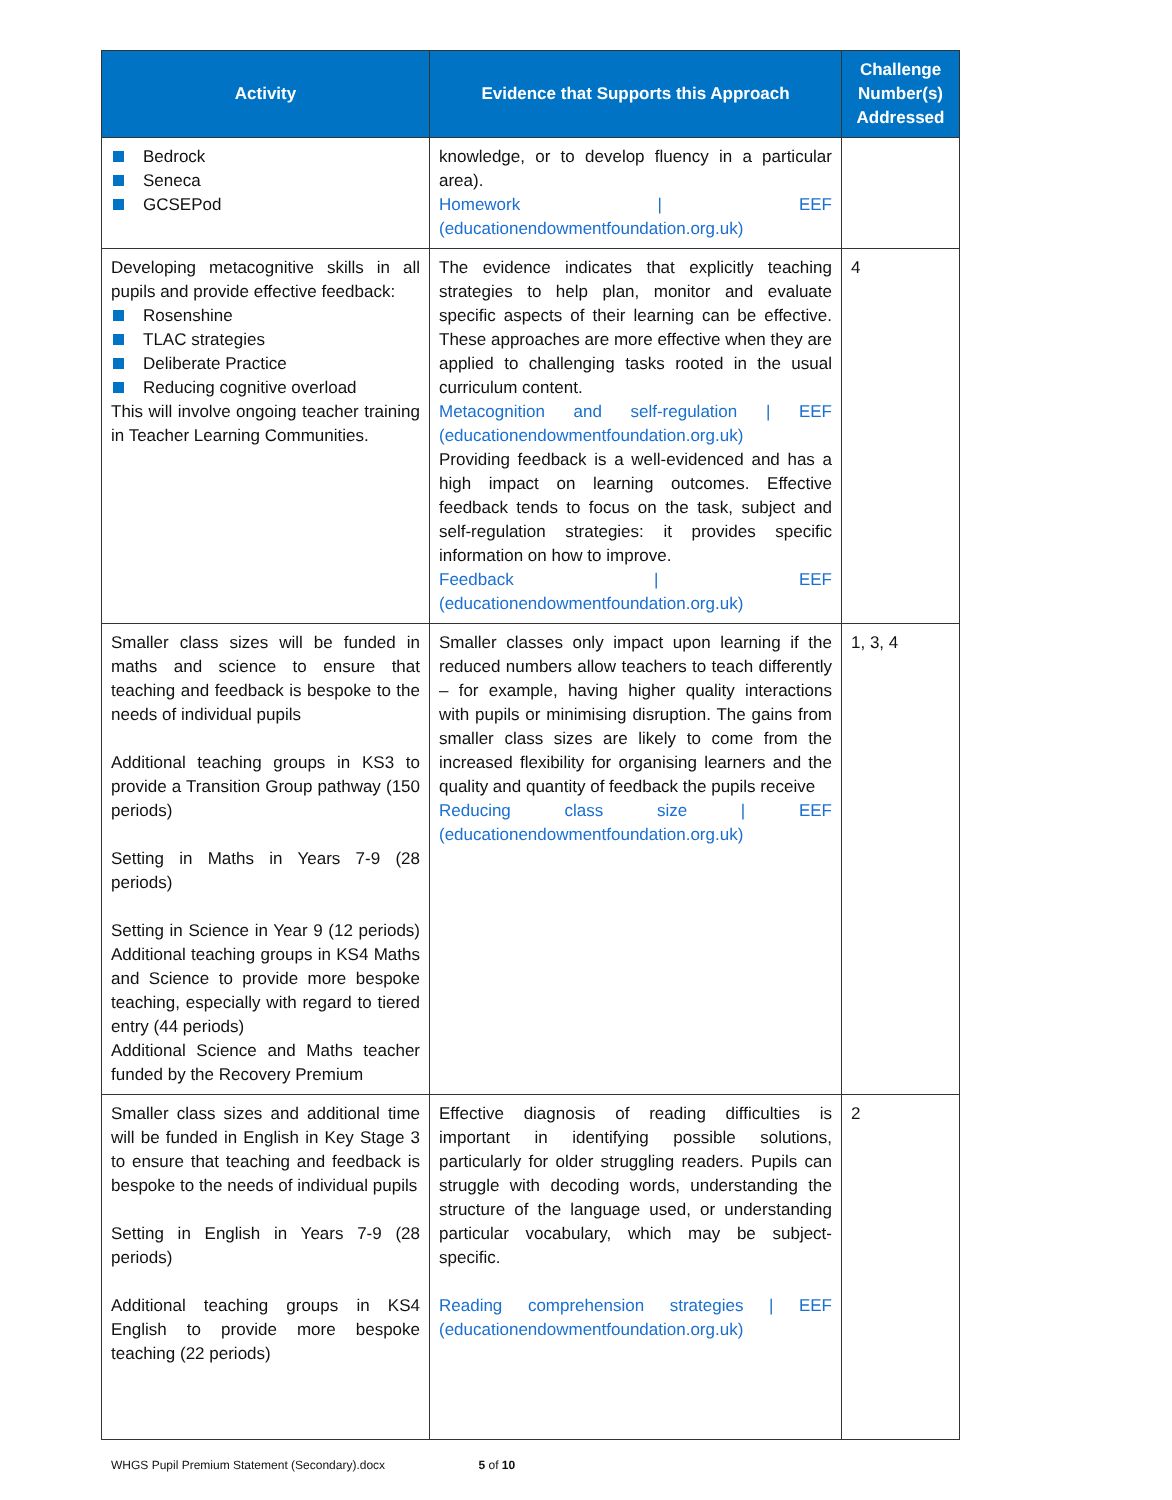| Activity | Evidence that Supports this Approach | Challenge Number(s) Addressed |
| --- | --- | --- |
| Bedrock Seneca GCSEPod | knowledge, or to develop fluency in a particular area). Homework / EEF (educationendowmentfoundation.org.uk) | |
| Developing metacognitive skills in all pupils and provide effective feedback: Rosenshine TLAC strategies Deliberate Practice Reducing cognitive overload This will involve ongoing teacher training in Teacher Learning Communities. | The evidence indicates that explicitly teaching strategies to help plan, monitor and evaluate specific aspects of their learning can be effective. These approaches are more effective when they are applied to challenging tasks rooted in the usual curriculum content. Metacognition and self-regulation / EEF (educationendowmentfoundation.org.uk) Providing feedback is a well-evidenced and has a high impact on learning outcomes. Effective feedback tends to focus on the task, subject and self-regulation strategies: it provides specific information on how to improve. Feedback / EEF (educationendowmentfoundation.org.uk) | 4 |
| Smaller class sizes will be funded in maths and science to ensure that teaching and feedback is bespoke to the needs of individual pupils Additional teaching groups in KS3 to provide a Transition Group pathway (150 periods) Setting in Maths in Years 7-9 (28 periods) Setting in Science in Year 9 (12 periods) Additional teaching groups in KS4 Maths and Science to provide more bespoke teaching, especially with regard to tiered entry (44 periods) Additional Science and Maths teacher funded by the Recovery Premium | Smaller classes only impact upon learning if the reduced numbers allow teachers to teach differently – for example, having higher quality interactions with pupils or minimising disruption. The gains from smaller class sizes are likely to come from the increased flexibility for organising learners and the quality and quantity of feedback the pupils receive Reducing class size / EEF (educationendowmentfoundation.org.uk) | 1, 3, 4 |
| Smaller class sizes and additional time will be funded in English in Key Stage 3 to ensure that teaching and feedback is bespoke to the needs of individual pupils Setting in English in Years 7-9 (28 periods) Additional teaching groups in KS4 English to provide more bespoke teaching (22 periods) | Effective diagnosis of reading difficulties is important in identifying possible solutions, particularly for older struggling readers. Pupils can struggle with decoding words, understanding the structure of the language used, or understanding particular vocabulary, which may be subject-specific. Reading comprehension strategies / EEF (educationendowmentfoundation.org.uk) | 2 |
WHGS Pupil Premium Statement (Secondary).docx 5 of 10